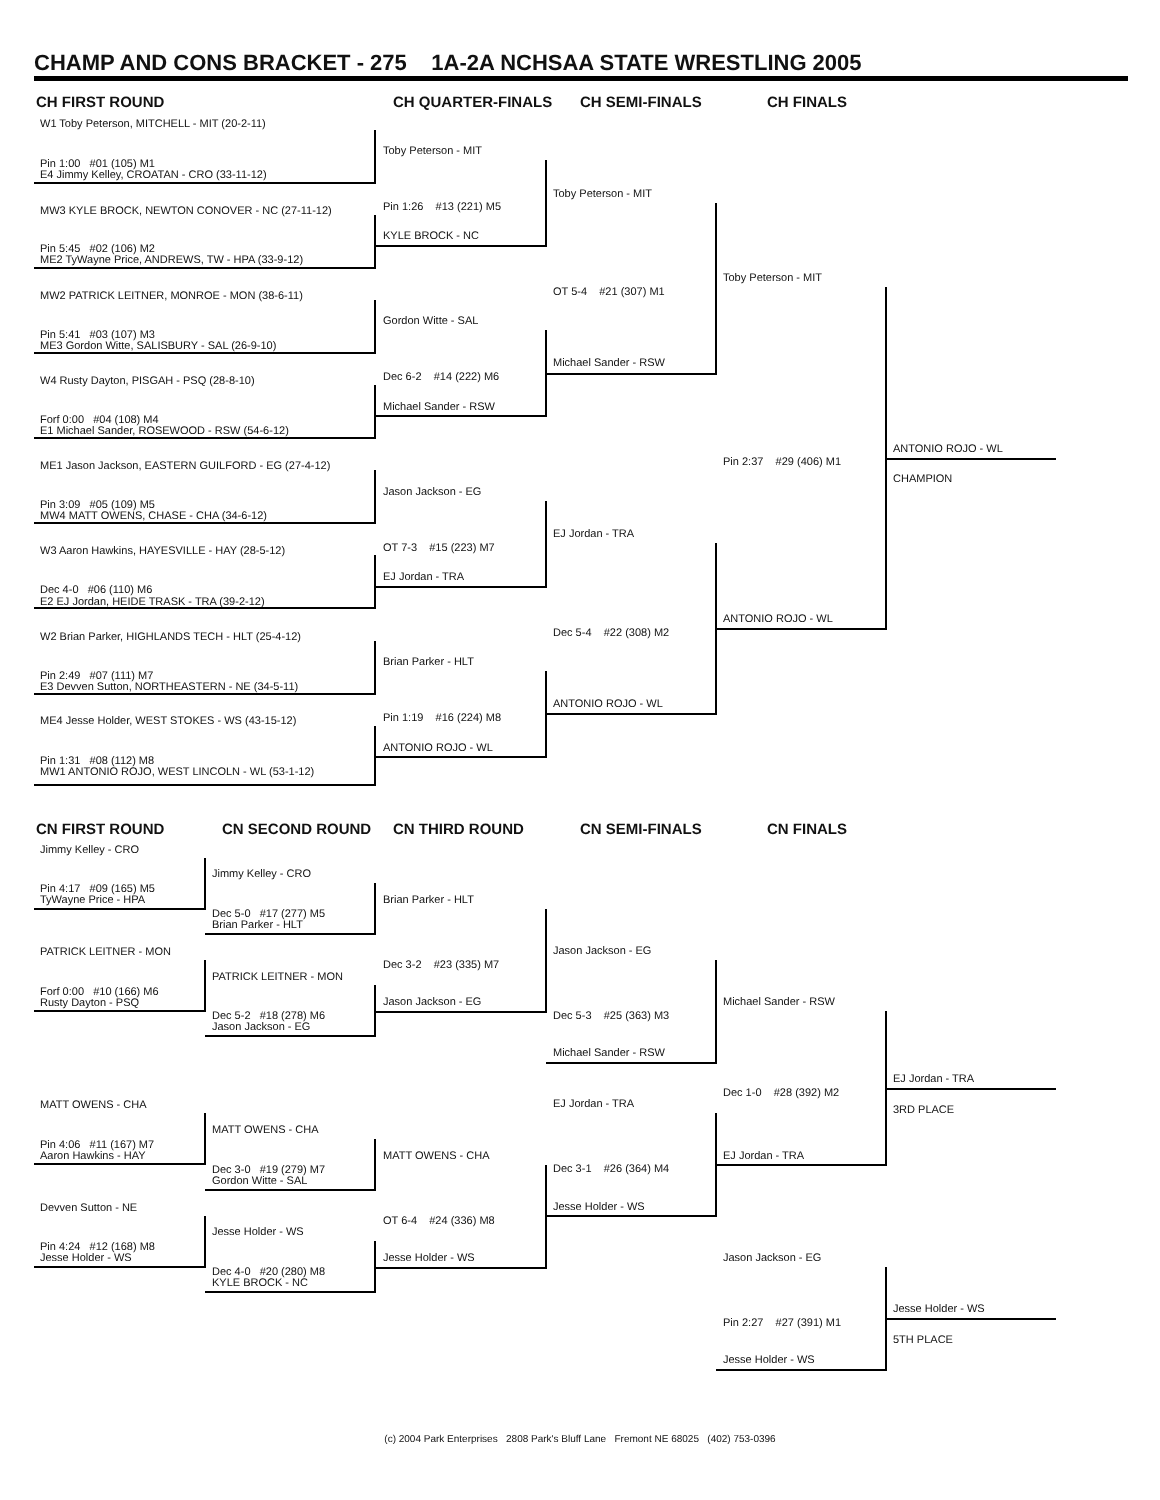CHAMP AND CONS BRACKET - 275 1A-2A NCHSAA STATE WRESTLING 2005
CH FIRST ROUND CH QUARTER-FINALS CH SEMI-FINALS CH FINALS
W1 Toby Peterson, MITCHELL - MIT (20-2-11)
Pin 1:00 #01 (105) M1
E4 Jimmy Kelley, CROATAN - CRO (33-11-12)
MW3 KYLE BROCK, NEWTON CONOVER - NC (27-11-12)
Pin 5:45 #02 (106) M2
ME2 TyWayne Price, ANDREWS, TW - HPA (33-9-12)
MW2 PATRICK LEITNER, MONROE - MON (38-6-11)
Pin 5:41 #03 (107) M3
ME3 Gordon Witte, SALISBURY - SAL (26-9-10)
W4 Rusty Dayton, PISGAH - PSQ (28-8-10)
Forf 0:00 #04 (108) M4
E1 Michael Sander, ROSEWOOD - RSW (54-6-12)
ME1 Jason Jackson, EASTERN GUILFORD - EG (27-4-12)
Pin 3:09 #05 (109) M5
MW4 MATT OWENS, CHASE - CHA (34-6-12)
W3 Aaron Hawkins, HAYESVILLE - HAY (28-5-12)
Dec 4-0 #06 (110) M6
E2 EJ Jordan, HEIDE TRASK - TRA (39-2-12)
W2 Brian Parker, HIGHLANDS TECH - HLT (25-4-12)
Pin 2:49 #07 (111) M7
E3 Devven Sutton, NORTHEASTERN - NE (34-5-11)
ME4 Jesse Holder, WEST STOKES - WS (43-15-12)
Pin 1:31 #08 (112) M8
MW1 ANTONIO ROJO, WEST LINCOLN - WL (53-1-12)
Toby Peterson - MIT
Pin 1:26 #13 (221) M5
KYLE BROCK - NC
Gordon Witte - SAL
Dec 6-2 #14 (222) M6
Michael Sander - RSW
Jason Jackson - EG
OT 7-3 #15 (223) M7
EJ Jordan - TRA
Brian Parker - HLT
Pin 1:19 #16 (224) M8
ANTONIO ROJO - WL
Toby Peterson - MIT
OT 5-4 #21 (307) M1
Michael Sander - RSW
EJ Jordan - TRA
Dec 5-4 #22 (308) M2
ANTONIO ROJO - WL
Toby Peterson - MIT
Pin 2:37 #29 (406) M1
ANTONIO ROJO - WL
ANTONIO ROJO - WL
CHAMPION
CN FIRST ROUND CN SECOND ROUND CN THIRD ROUND CN SEMI-FINALS CN FINALS
Jimmy Kelley - CRO
Pin 4:17 #09 (165) M5
TyWayne Price - HPA
PATRICK LEITNER - MON
Forf 0:00 #10 (166) M6
Rusty Dayton - PSQ
MATT OWENS - CHA
Pin 4:06 #11 (167) M7
Aaron Hawkins - HAY
Devven Sutton - NE
Pin 4:24 #12 (168) M8
Jesse Holder - WS
Jimmy Kelley - CRO
Dec 5-0 #17 (277) M5
Brian Parker - HLT
PATRICK LEITNER - MON
Dec 5-2 #18 (278) M6
Jason Jackson - EG
MATT OWENS - CHA
Dec 3-0 #19 (279) M7
Gordon Witte - SAL
Jesse Holder - WS
Dec 4-0 #20 (280) M8
KYLE BROCK - NC
Brian Parker - HLT
Dec 3-2 #23 (335) M7
Jason Jackson - EG
MATT OWENS - CHA
OT 6-4 #24 (336) M8
Jesse Holder - WS
Jason Jackson - EG
Dec 5-3 #25 (363) M3
Michael Sander - RSW
EJ Jordan - TRA
Dec 3-1 #26 (364) M4
Jesse Holder - WS
Michael Sander - RSW
Dec 1-0 #28 (392) M2
EJ Jordan - TRA
Jason Jackson - EG
Pin 2:27 #27 (391) M1
Jesse Holder - WS
EJ Jordan - TRA
3RD PLACE
Jesse Holder - WS
5TH PLACE
(c) 2004 Park Enterprises 2808 Park's Bluff Lane Fremont NE 68025 (402) 753-0396